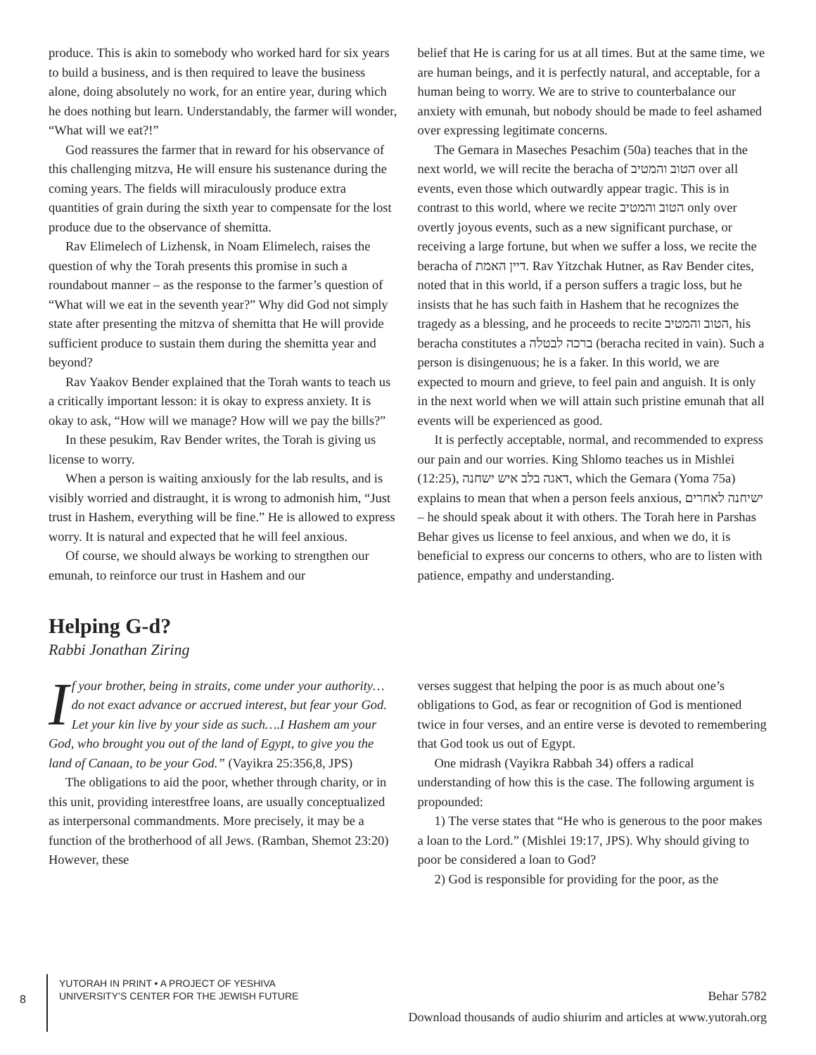produce. This is akin to somebody who worked hard for six years to build a business, and is then required to leave the business alone, doing absolutely no work, for an entire year, during which he does nothing but learn. Understandably, the farmer will wonder, “What will we eat?!”
God reassures the farmer that in reward for his observance of this challenging mitzva, He will ensure his sustenance during the coming years. The fields will miraculously produce extra quantities of grain during the sixth year to compensate for the lost produce due to the observance of shemitta.
Rav Elimelech of Lizhensk, in Noam Elimelech, raises the question of why the Torah presents this promise in such a roundabout manner – as the response to the farmer’s question of “What will we eat in the seventh year?” Why did God not simply state after presenting the mitzva of shemitta that He will provide sufficient produce to sustain them during the shemitta year and beyond?
Rav Yaakov Bender explained that the Torah wants to teach us a critically important lesson: it is okay to express anxiety. It is okay to ask, “How will we manage? How will we pay the bills?”
In these pesukim, Rav Bender writes, the Torah is giving us license to worry.
When a person is waiting anxiously for the lab results, and is visibly worried and distraught, it is wrong to admonish him, “Just trust in Hashem, everything will be fine.” He is allowed to express worry. It is natural and expected that he will feel anxious.
Of course, we should always be working to strengthen our emunah, to reinforce our trust in Hashem and our
belief that He is caring for us at all times. But at the same time, we are human beings, and it is perfectly natural, and acceptable, for a human being to worry. We are to strive to counterbalance our anxiety with emunah, but nobody should be made to feel ashamed over expressing legitimate concerns.
The Gemara in Maseches Pesachim (50a) teaches that in the next world, we will recite the beracha of הטוב והמטיב over all events, even those which outwardly appear tragic. This is in contrast to this world, where we recite הטוב והמטיב only over overtly joyous events, such as a new significant purchase, or receiving a large fortune, but when we suffer a loss, we recite the beracha of דיין האמת. Rav Yitzchak Hutner, as Rav Bender cites, noted that in this world, if a person suffers a tragic loss, but he insists that he has such faith in Hashem that he recognizes the tragedy as a blessing, and he proceeds to recite הטוב והמטיב, his beracha constitutes a ברכה לבטלה (beracha recited in vain). Such a person is disingenuous; he is a faker. In this world, we are expected to mourn and grieve, to feel pain and anguish. It is only in the next world when we will attain such pristine emunah that all events will be experienced as good.
It is perfectly acceptable, normal, and recommended to express our pain and our worries. King Shlomo teaches us in Mishlei (12:25), דאגה בלב איש ישחנה, which the Gemara (Yoma 75a) explains to mean that when a person feels anxious, ישיחנה לאחרים – he should speak about it with others. The Torah here in Parshas Behar gives us license to feel anxious, and when we do, it is beneficial to express our concerns to others, who are to listen with patience, empathy and understanding.
Helping G-d?
Rabbi Jonathan Ziring
If your brother, being in straits, come under your authority… do not exact advance or accrued interest, but fear your God. Let your kin live by your side as such….I Hashem am your God, who brought you out of the land of Egypt, to give you the land of Canaan, to be your God.” (Vayikra 25:356,8, JPS)
The obligations to aid the poor, whether through charity, or in this unit, providing interestfree loans, are usually conceptualized as interpersonal commandments. More precisely, it may be a function of the brotherhood of all Jews. (Ramban, Shemot 23:20) However, these
verses suggest that helping the poor is as much about one’s obligations to God, as fear or recognition of God is mentioned twice in four verses, and an entire verse is devoted to remembering that God took us out of Egypt.
One midrash (Vayikra Rabbah 34) offers a radical understanding of how this is the case. The following argument is propounded:
1) The verse states that “He who is generous to the poor makes a loan to the Lord.” (Mishlei 19:17, JPS). Why should giving to poor be considered a loan to God?
2) God is responsible for providing for the poor, as the
8
YUTORAH IN PRINT • A PROJECT OF YESHIVA
UNIVERSITY’S CENTER FOR THE JEWISH FUTURE
Behar 5782
Download thousands of audio shiurim and articles at www.yutorah.org